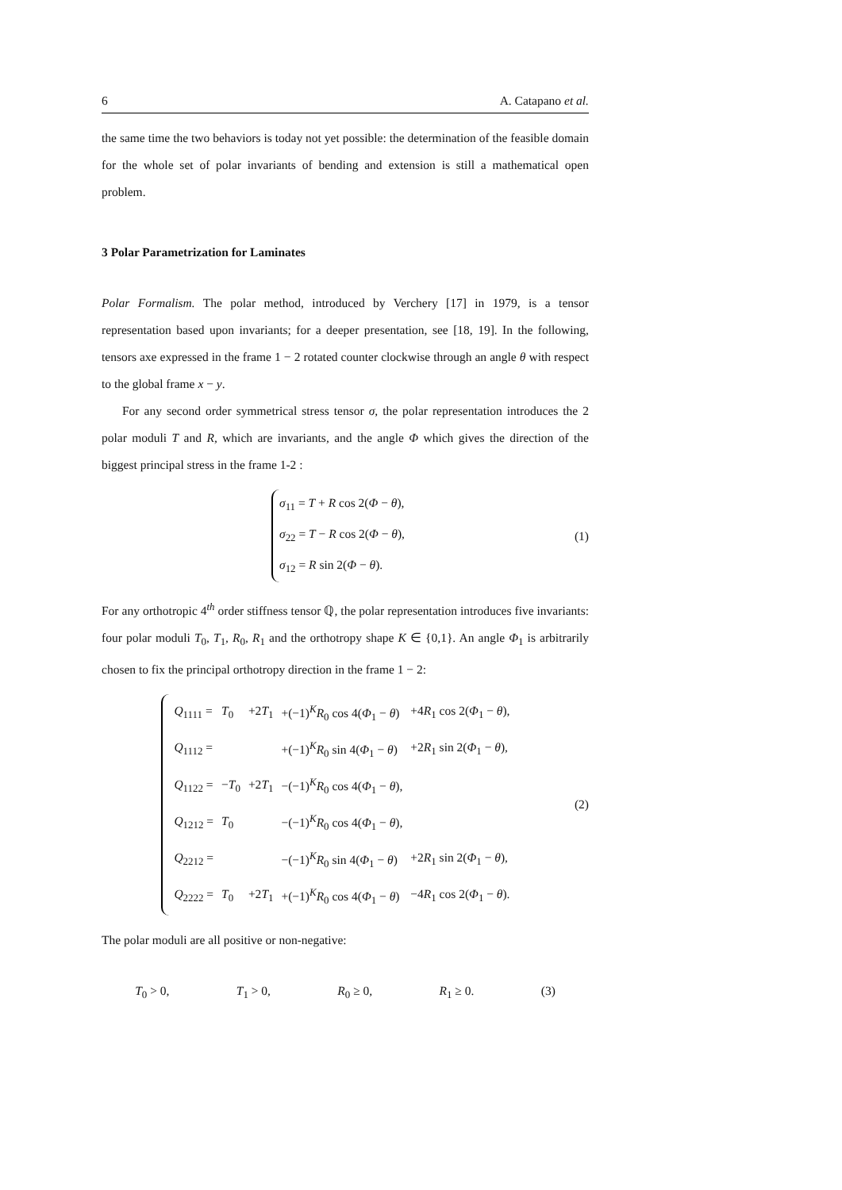6 A. Catapano et al.
the same time the two behaviors is today not yet possible: the determination of the feasible domain for the whole set of polar invariants of bending and extension is still a mathematical open problem.
3 Polar Parametrization for Laminates
Polar Formalism. The polar method, introduced by Verchery [17] in 1979, is a tensor representation based upon invariants; for a deeper presentation, see [18, 19]. In the following, tensors axe expressed in the frame 1 − 2 rotated counter clockwise through an angle θ with respect to the global frame x − y.
For any second order symmetrical stress tensor σ, the polar representation introduces the 2 polar moduli T and R, which are invariants, and the angle Φ which gives the direction of the biggest principal stress in the frame 1-2 :
σ<sub>11</sub> = T + R cos 2(Φ − θ),
σ<sub>22</sub> = T − R cos 2(Φ − θ),
σ<sub>12</sub> = R sin 2(Φ − θ).
(1)
For any orthotropic 4<sup>th</sup> order stiffness tensor ℚ, the polar representation introduces five invariants: four polar moduli T<sub>0</sub>, T<sub>1</sub>, R<sub>0</sub>, R<sub>1</sub> and the orthotropy shape K ∈ {0,1}. An angle Φ<sub>1</sub> is arbitrarily chosen to fix the principal orthotropy direction in the frame 1 − 2:
| Q<sub>1111</sub> = | T<sub>0</sub> | +2 T<sub>1</sub> | +(−1)<sup>K</sup> R<sub>0</sub> cos 4( Φ<sub>1</sub> − θ ) | +4 R<sub>1</sub> cos 2( Φ<sub>1</sub> − θ ), |
| Q<sub>1112</sub> = | | | +(−1)<sup>K</sup> R<sub>0</sub> sin 4( Φ<sub>1</sub> − θ ) | +2 R<sub>1</sub> sin 2( Φ<sub>1</sub> − θ ), |
| Q<sub>1122</sub> = | − T<sub>0</sub> | +2 T<sub>1</sub> | −(−1)<sup>K</sup> R<sub>0</sub> cos 4( Φ<sub>1</sub> − θ ), | |
| Q<sub>1212</sub> = | T<sub>0</sub> | | −(−1)<sup>K</sup> R<sub>0</sub> cos 4( Φ<sub>1</sub> − θ ), | |
| Q<sub>2212</sub> = | | | −(−1)<sup>K</sup> R<sub>0</sub> sin 4( Φ<sub>1</sub> − θ ) | +2 R<sub>1</sub> sin 2( Φ<sub>1</sub> − θ ), |
| Q<sub>2222</sub> = | T<sub>0</sub> | +2 T<sub>1</sub> | +(−1)<sup>K</sup> R<sub>0</sub> cos 4( Φ<sub>1</sub> − θ ) | −4 R<sub>1</sub> cos 2( Φ<sub>1</sub> − θ ). |
(2)
The polar moduli are all positive or non-negative:
T<sub>0</sub> > 0, T<sub>1</sub> > 0, R<sub>0</sub> ≥ 0, R<sub>1</sub> ≥ 0. (3)